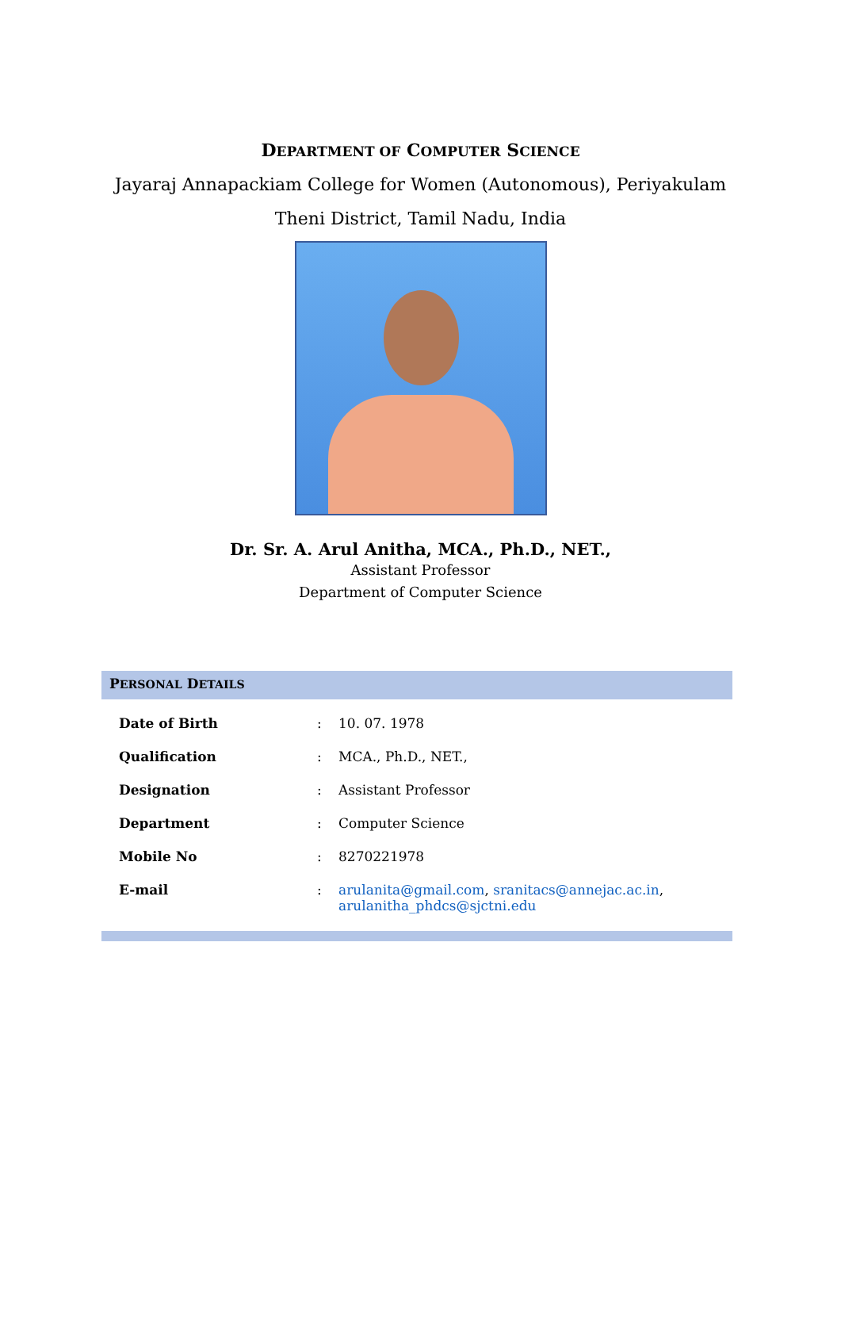DEPARTMENT OF COMPUTER SCIENCE
Jayaraj Annapackiam College for Women (Autonomous), Periyakulam
Theni District, Tamil Nadu, India
Dr. Sr. A. Arul Anitha, MCA., Ph.D., NET.,
Assistant Professor
Department of Computer Science
PERSONAL DETAILS
| Date of Birth | : | 10. 07. 1978 |
| Qualification | : | MCA., Ph.D., NET., |
| Designation | : | Assistant Professor |
| Department | : | Computer Science |
| Mobile No | : | 8270221978 |
| E-mail | : | arulanita@gmail.com , sranitacs@annejac.ac.in , arulanitha_phdcs@sjctni.edu |